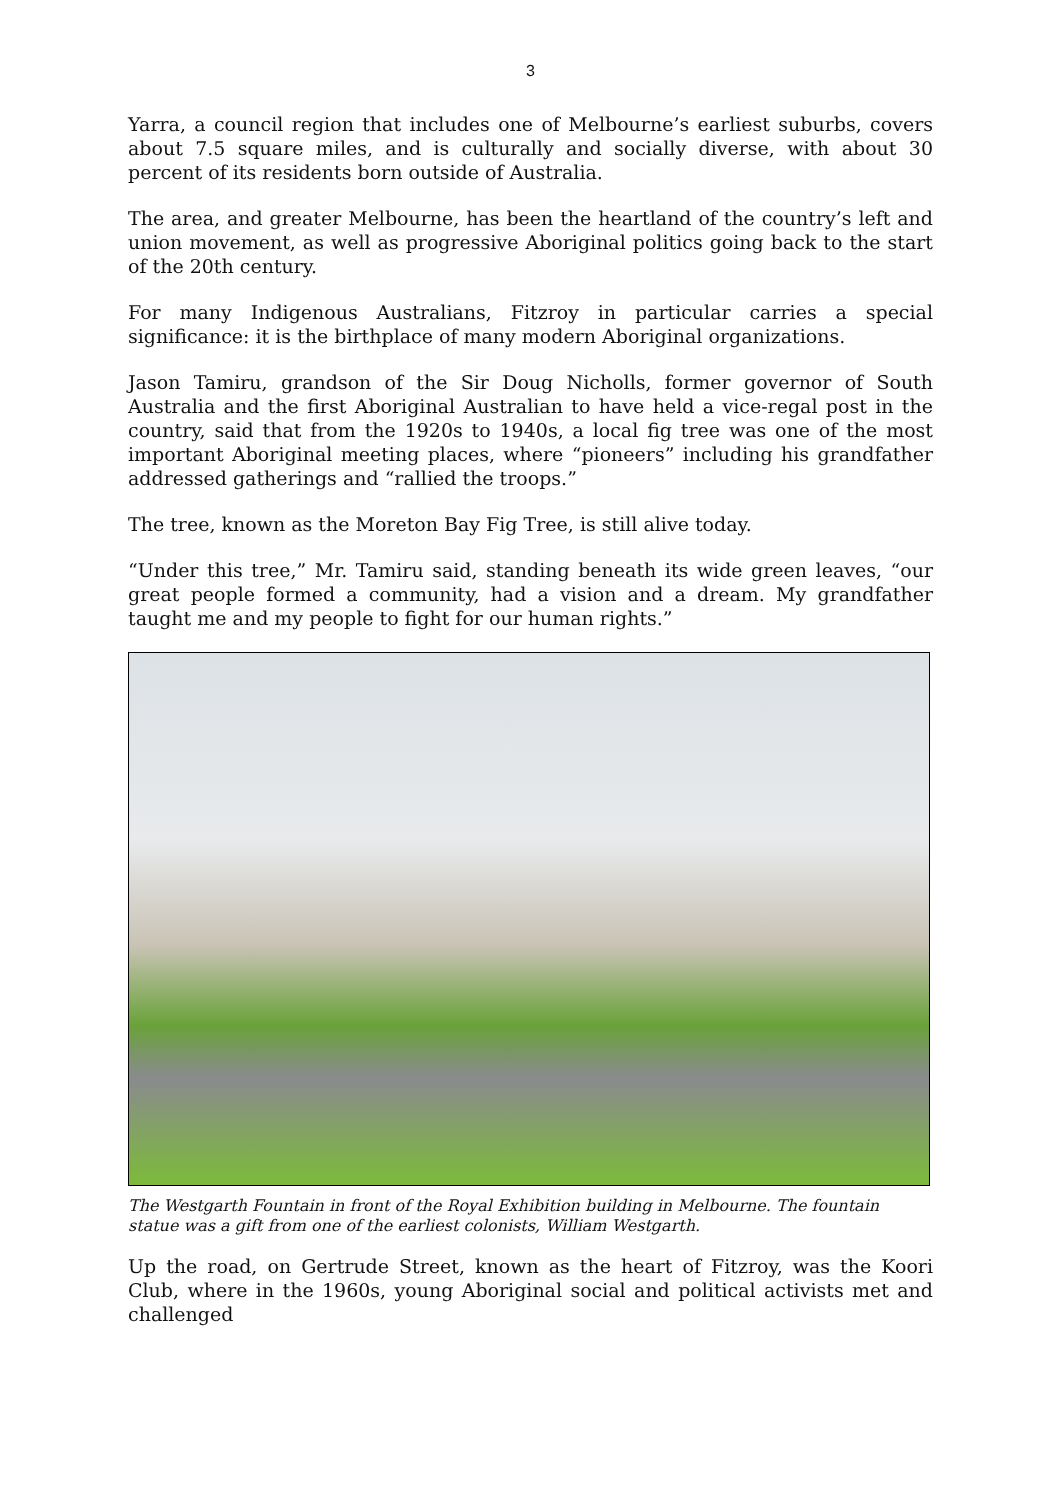3
Yarra, a council region that includes one of Melbourne’s earliest suburbs, covers about 7.5 square miles, and is culturally and socially diverse, with about 30 percent of its residents born outside of Australia.
The area, and greater Melbourne, has been the heartland of the country’s left and union movement, as well as progressive Aboriginal politics going back to the start of the 20th century.
For many Indigenous Australians, Fitzroy in particular carries a special significance: it is the birthplace of many modern Aboriginal organizations.
Jason Tamiru, grandson of the Sir Doug Nicholls, former governor of South Australia and the first Aboriginal Australian to have held a vice-regal post in the country, said that from the 1920s to 1940s, a local fig tree was one of the most important Aboriginal meeting places, where “pioneers” including his grandfather addressed gatherings and “rallied the troops.”
The tree, known as the Moreton Bay Fig Tree, is still alive today.
“Under this tree,” Mr. Tamiru said, standing beneath its wide green leaves, “our great people formed a community, had a vision and a dream. My grandfather taught me and my people to fight for our human rights.”
The Westgarth Fountain in front of the Royal Exhibition building in Melbourne. The fountain statue was a gift from one of the earliest colonists, William Westgarth.
Up the road, on Gertrude Street, known as the heart of Fitzroy, was the Koori Club, where in the 1960s, young Aboriginal social and political activists met and challenged